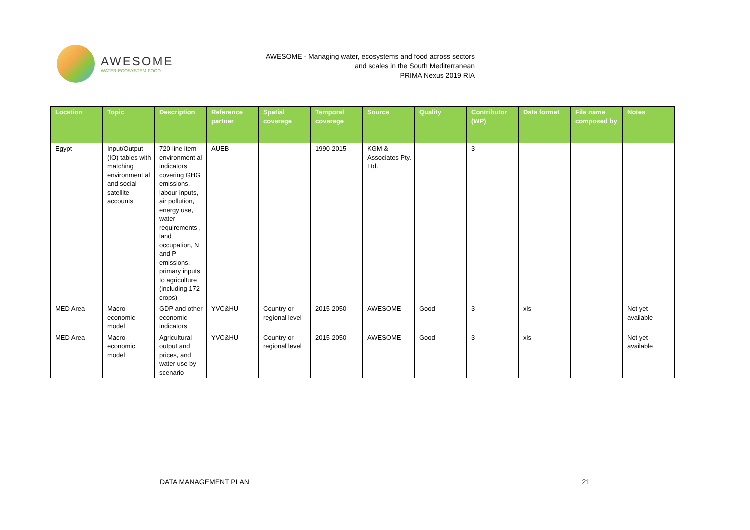AWESOME
WATER·ECOSYSTEM·FOOD
AWESOME - Managing water, ecosystems and food across sectors
and scales in the South Mediterranean
PRIMA Nexus 2019 RIA
| Location | Topic | Description | Reference partner | Spatial coverage | Temporal coverage | Source | Quality | Contributor (WP) | Data format | File name composed by | Notes |
| --- | --- | --- | --- | --- | --- | --- | --- | --- | --- | --- | --- |
| Egypt | Input/Output (IO) tables with matching environment al and social satellite accounts | 720-line item environment al indicators covering GHG emissions, labour inputs, air pollution, energy use, water requirements , land occupation, N and P emissions, primary inputs to agriculture (including 172 crops) | AUEB | | 1990-2015 | KGM & Associates Pty. Ltd. | | 3 | | | |
| MED Area | Macro-economic model | GDP and other economic indicators | YVC&HU | Country or regional level | 2015-2050 | AWESOME | Good | 3 | xls | | Not yet available |
| MED Area | Macro-economic model | Agricultural output and prices, and water use by scenario | YVC&HU | Country or regional level | 2015-2050 | AWESOME | Good | 3 | xls | | Not yet available |
DATA MANAGEMENT PLAN 21